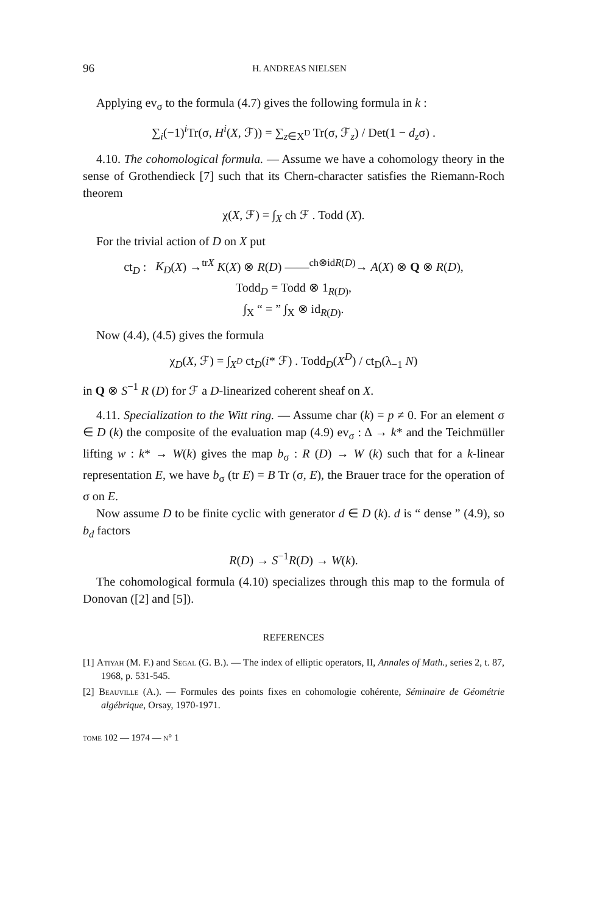96 H. ANDREAS NIELSEN
Applying ev<sub>σ</sub> to the formula (4.7) gives the following formula in k :
∑<sub>i</sub>(−1)<sup>i</sup>Tr(σ, H<sup>i</sup>(X, ℱ)) = ∑<sub>z∈X<sup>D</sup></sub> Tr(σ, ℱ<sub>z</sub>) / Det(1 − d<sub>z</sub>σ) .
4.10. The cohomological formula. — Assume we have a cohomology theory in the sense of Grothendieck [7] such that its Chern-character satisfies the Riemann-Roch theorem
χ(X, ℱ) = ∫<sub>X</sub> ch ℱ . Todd (X).
For the trivial action of D on X put
ct<sub>D</sub> : K<sub>D</sub>(X) →<sup>trX</sup> K(X) ⊗ R(D) ——<sup>ch⊗idR(D)</sup>→ A(X) ⊗ Q ⊗ R(D),
Todd<sub>D</sub> = Todd ⊗ 1<sub>R(D)</sub>,
∫<sub>X</sub> “ = ” ∫<sub>X</sub> ⊗ id<sub>R(D)</sub>.
Now (4.4), (4.5) gives the formula
χ<sub>D</sub>(X, ℱ) = ∫<sub>X<sup>D</sup></sub> ct<sub>D</sub>(i* ℱ) . Todd<sub>D</sub>(X<sup>D</sup>) / ct<sub>D</sub>(λ<sub>−1</sub> N)
in Q ⊗ S<sup>−1</sup> R (D) for ℱ a D-linearized coherent sheaf on X.
4.11. Specialization to the Witt ring. — Assume char (k) = p ≠ 0. For an element σ ∈ D (k) the composite of the evaluation map (4.9) ev<sub>σ</sub> : Δ → k* and the Teichmüller lifting w : k* → W(k) gives the map b<sub>σ</sub> : R (D) → W (k) such that for a k-linear representation E, we have b<sub>σ</sub> (tr E) = B Tr (σ, E), the Brauer trace for the operation of σ on E.
Now assume D to be finite cyclic with generator d ∈ D (k). d is “ dense ” (4.9), so b<sub>d</sub> factors
R(D) → S<sup>−1</sup>R(D) → W(k).
The cohomological formula (4.10) specializes through this map to the formula of Donovan ([2] and [5]).
REFERENCES
[1] Atiyah (M. F.) and Segal (G. B.). — The index of elliptic operators, II, Annales of Math., series 2, t. 87, 1968, p. 531-545.
[2] Beauville (A.). — Formules des points fixes en cohomologie cohérente, Séminaire de Géométrie algébrique, Orsay, 1970-1971.
tome 102 — 1974 — n° 1